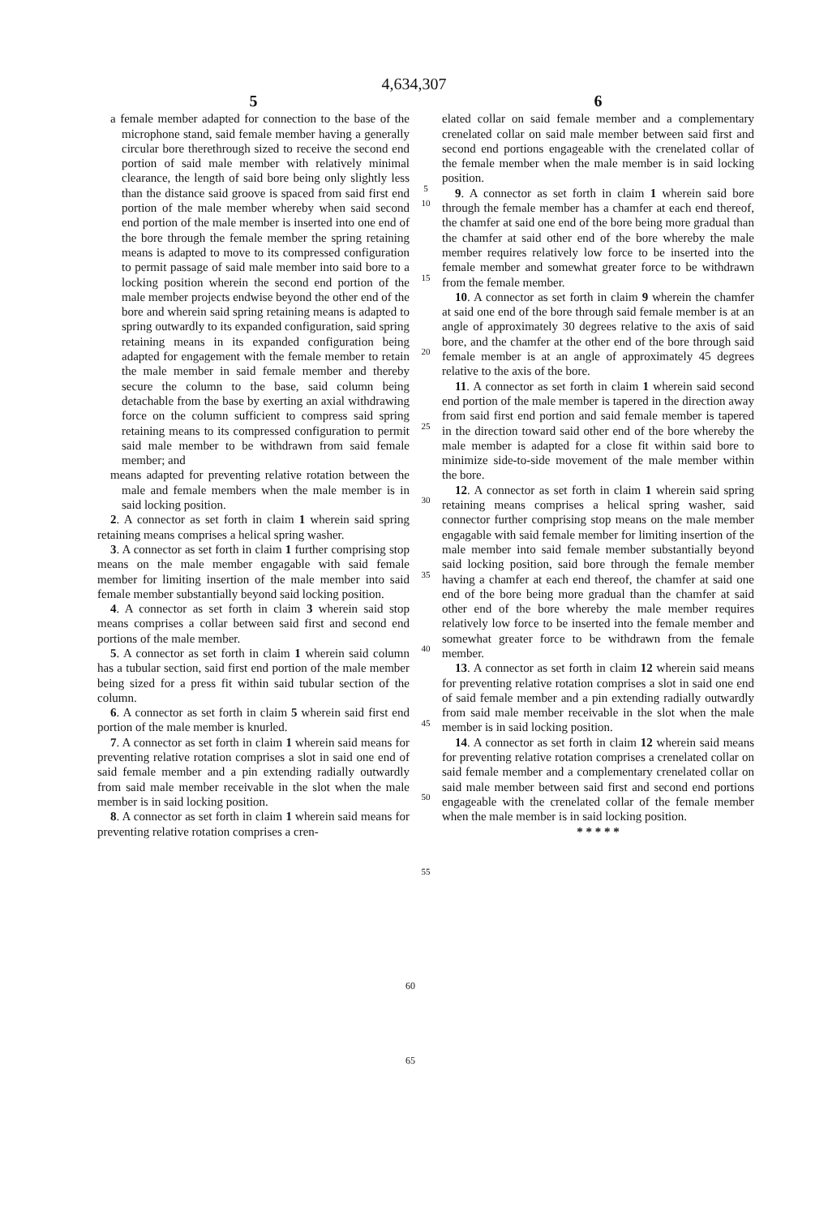4,634,307
5
a female member adapted for connection to the base of the microphone stand, said female member having a generally circular bore therethrough sized to receive the second end portion of said male member with relatively minimal clearance, the length of said bore being only slightly less than the distance said groove is spaced from said first end portion of the male member whereby when said second end portion of the male member is inserted into one end of the bore through the female member the spring retaining means is adapted to move to its compressed configuration to permit passage of said male member into said bore to a locking position wherein the second end portion of the male member projects endwise beyond the other end of the bore and wherein said spring retaining means is adapted to spring outwardly to its expanded configuration, said spring retaining means in its expanded configuration being adapted for engagement with the female member to retain the male member in said female member and thereby secure the column to the base, said column being detachable from the base by exerting an axial withdrawing force on the column sufficient to compress said spring retaining means to its compressed configuration to permit said male member to be withdrawn from said female member; and
means adapted for preventing relative rotation between the male and female members when the male member is in said locking position.
2. A connector as set forth in claim 1 wherein said spring retaining means comprises a helical spring washer.
3. A connector as set forth in claim 1 further comprising stop means on the male member engagable with said female member for limiting insertion of the male member into said female member substantially beyond said locking position.
4. A connector as set forth in claim 3 wherein said stop means comprises a collar between said first and second end portions of the male member.
5. A connector as set forth in claim 1 wherein said column has a tubular section, said first end portion of the male member being sized for a press fit within said tubular section of the column.
6. A connector as set forth in claim 5 wherein said first end portion of the male member is knurled.
7. A connector as set forth in claim 1 wherein said means for preventing relative rotation comprises a slot in said one end of said female member and a pin extending radially outwardly from said male member receivable in the slot when the male member is in said locking position.
8. A connector as set forth in claim 1 wherein said means for preventing relative rotation comprises a cren-
5
10
15
20
25
30
35
40
45
50
55
6
elated collar on said female member and a complementary crenelated collar on said male member between said first and second end portions engageable with the crenelated collar of the female member when the male member is in said locking position.
9. A connector as set forth in claim 1 wherein said bore through the female member has a chamfer at each end thereof, the chamfer at said one end of the bore being more gradual than the chamfer at said other end of the bore whereby the male member requires relatively low force to be inserted into the female member and somewhat greater force to be withdrawn from the female member.
10. A connector as set forth in claim 9 wherein the chamfer at said one end of the bore through said female member is at an angle of approximately 30 degrees relative to the axis of said bore, and the chamfer at the other end of the bore through said female member is at an angle of approximately 45 degrees relative to the axis of the bore.
11. A connector as set forth in claim 1 wherein said second end portion of the male member is tapered in the direction away from said first end portion and said female member is tapered in the direction toward said other end of the bore whereby the male member is adapted for a close fit within said bore to minimize side-to-side movement of the male member within the bore.
12. A connector as set forth in claim 1 wherein said spring retaining means comprises a helical spring washer, said connector further comprising stop means on the male member engagable with said female member for limiting insertion of the male member into said female member substantially beyond said locking position, said bore through the female member having a chamfer at each end thereof, the chamfer at said one end of the bore being more gradual than the chamfer at said other end of the bore whereby the male member requires relatively low force to be inserted into the female member and somewhat greater force to be withdrawn from the female member.
13. A connector as set forth in claim 12 wherein said means for preventing relative rotation comprises a slot in said one end of said female member and a pin extending radially outwardly from said male member receivable in the slot when the male member is in said locking position.
14. A connector as set forth in claim 12 wherein said means for preventing relative rotation comprises a crenelated collar on said female member and a complementary crenelated collar on said male member between said first and second end portions engageable with the crenelated collar of the female member when the male member is in said locking position.
* * * * *
60
65